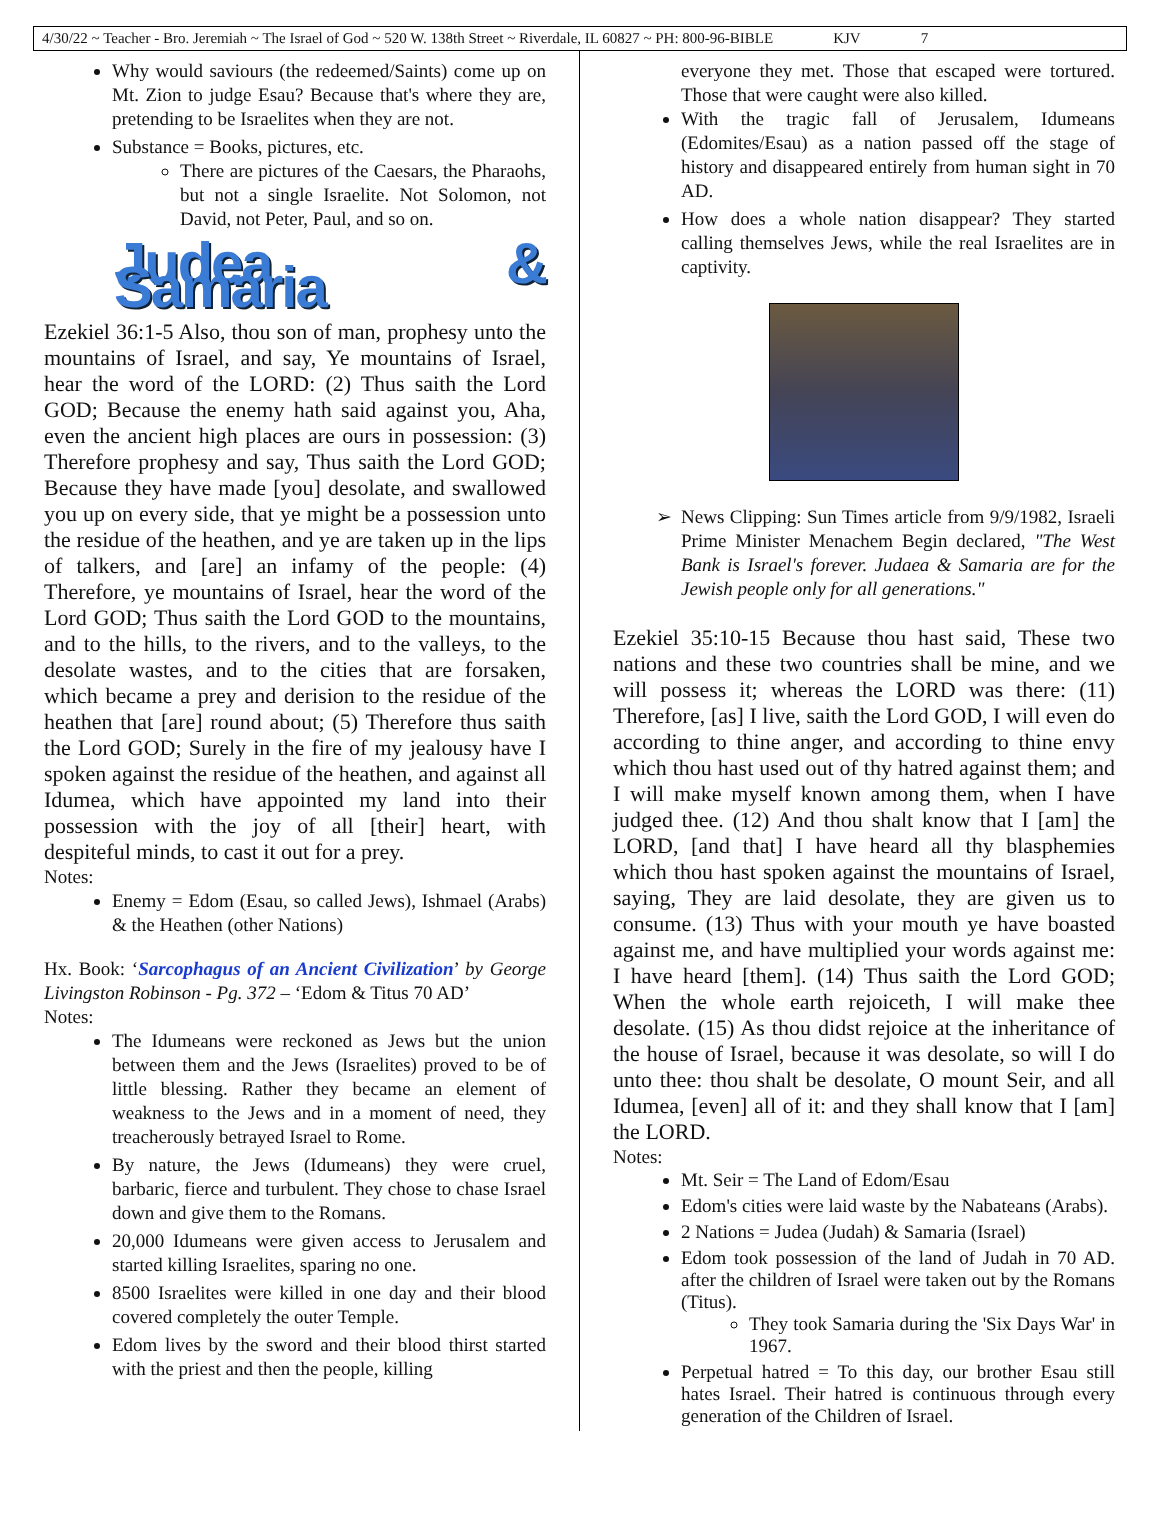4/30/22 ~ Teacher - Bro. Jeremiah ~ The Israel of God ~ 520 W. 138th Street ~ Riverdale, IL 60827 ~ PH: 800-96-BIBLE KJV 7
Why would saviours (the redeemed/Saints) come up on Mt. Zion to judge Esau? Because that's where they are, pretending to be Israelites when they are not.
Substance = Books, pictures, etc.
There are pictures of the Caesars, the Pharaohs, but not a single Israelite. Not Solomon, not David, not Peter, Paul, and so on.
Judea & Samaria
Ezekiel 36:1-5 Also, thou son of man, prophesy unto the mountains of Israel, and say, Ye mountains of Israel, hear the word of the LORD: (2) Thus saith the Lord GOD; Because the enemy hath said against you, Aha, even the ancient high places are ours in possession: (3) Therefore prophesy and say, Thus saith the Lord GOD; Because they have made [you] desolate, and swallowed you up on every side, that ye might be a possession unto the residue of the heathen, and ye are taken up in the lips of talkers, and [are] an infamy of the people: (4) Therefore, ye mountains of Israel, hear the word of the Lord GOD; Thus saith the Lord GOD to the mountains, and to the hills, to the rivers, and to the valleys, to the desolate wastes, and to the cities that are forsaken, which became a prey and derision to the residue of the heathen that [are] round about; (5) Therefore thus saith the Lord GOD; Surely in the fire of my jealousy have I spoken against the residue of the heathen, and against all Idumea, which have appointed my land into their possession with the joy of all [their] heart, with despiteful minds, to cast it out for a prey.
Notes:
Enemy = Edom (Esau, so called Jews), Ishmael (Arabs) & the Heathen (other Nations)
Hx. Book: ‘Sarcophagus of an Ancient Civilization’ by George Livingston Robinson - Pg. 372 – ‘Edom & Titus 70 AD’
Notes:
The Idumeans were reckoned as Jews but the union between them and the Jews (Israelites) proved to be of little blessing. Rather they became an element of weakness to the Jews and in a moment of need, they treacherously betrayed Israel to Rome.
By nature, the Jews (Idumeans) they were cruel, barbaric, fierce and turbulent. They chose to chase Israel down and give them to the Romans.
20,000 Idumeans were given access to Jerusalem and started killing Israelites, sparing no one.
8500 Israelites were killed in one day and their blood covered completely the outer Temple.
Edom lives by the sword and their blood thirst started with the priest and then the people, killing
everyone they met. Those that escaped were tortured. Those that were caught were also killed.
With the tragic fall of Jerusalem, Idumeans (Edomites/Esau) as a nation passed off the stage of history and disappeared entirely from human sight in 70 AD.
How does a whole nation disappear? They started calling themselves Jews, while the real Israelites are in captivity.
News Clipping: Sun Times article from 9/9/1982, Israeli Prime Minister Menachem Begin declared, "The West Bank is Israel's forever. Judaea & Samaria are for the Jewish people only for all generations."
Ezekiel 35:10-15 Because thou hast said, These two nations and these two countries shall be mine, and we will possess it; whereas the LORD was there: (11) Therefore, [as] I live, saith the Lord GOD, I will even do according to thine anger, and according to thine envy which thou hast used out of thy hatred against them; and I will make myself known among them, when I have judged thee. (12) And thou shalt know that I [am] the LORD, [and that] I have heard all thy blasphemies which thou hast spoken against the mountains of Israel, saying, They are laid desolate, they are given us to consume. (13) Thus with your mouth ye have boasted against me, and have multiplied your words against me: I have heard [them]. (14) Thus saith the Lord GOD; When the whole earth rejoiceth, I will make thee desolate. (15) As thou didst rejoice at the inheritance of the house of Israel, because it was desolate, so will I do unto thee: thou shalt be desolate, O mount Seir, and all Idumea, [even] all of it: and they shall know that I [am] the LORD.
Notes:
Mt. Seir = The Land of Edom/Esau
Edom's cities were laid waste by the Nabateans (Arabs).
2 Nations = Judea (Judah) & Samaria (Israel)
Edom took possession of the land of Judah in 70 AD. after the children of Israel were taken out by the Romans (Titus).
They took Samaria during the 'Six Days War' in 1967.
Perpetual hatred = To this day, our brother Esau still hates Israel. Their hatred is continuous through every generation of the Children of Israel.